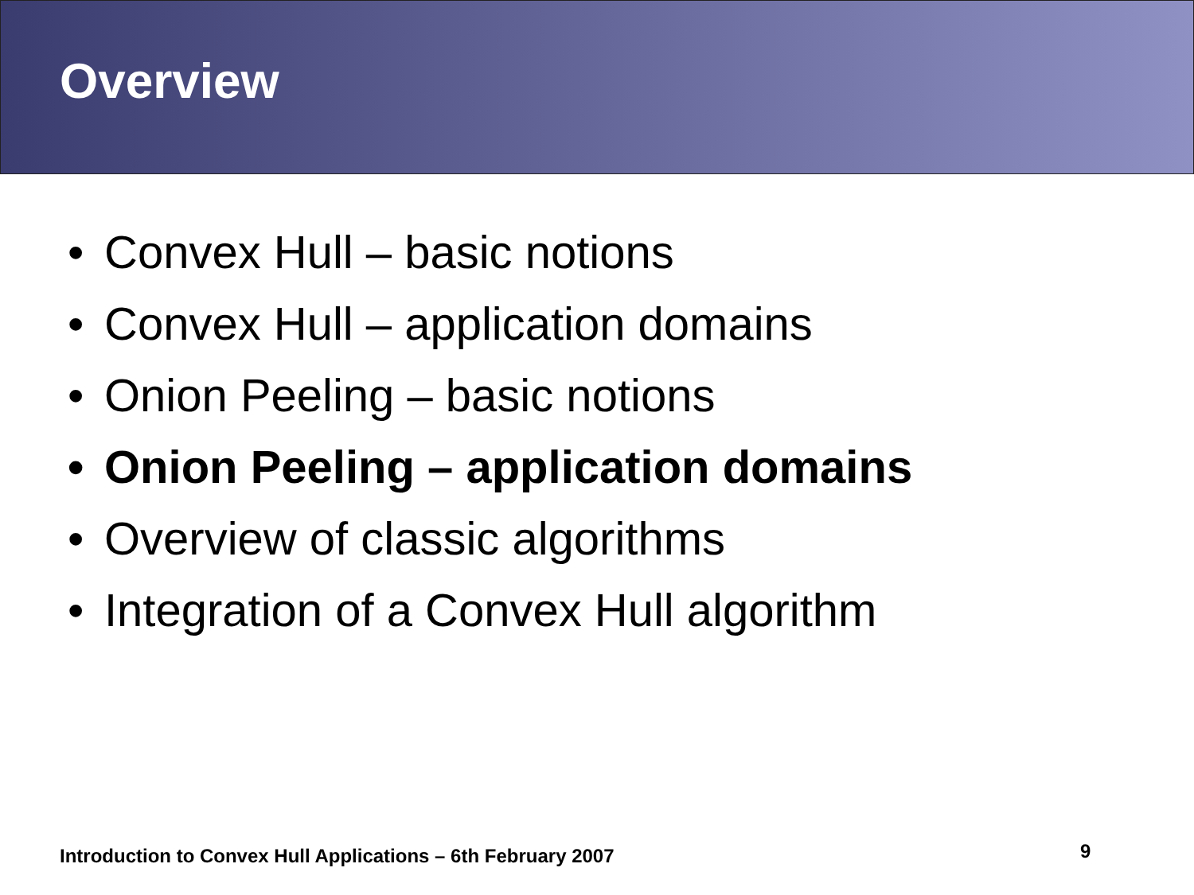Overview
• Convex Hull – basic notions
• Convex Hull – application domains
• Onion Peeling – basic notions
• Onion Peeling – application domains
• Overview of classic algorithms
• Integration of a Convex Hull algorithm
Introduction to Convex Hull Applications – 6th February 2007
9